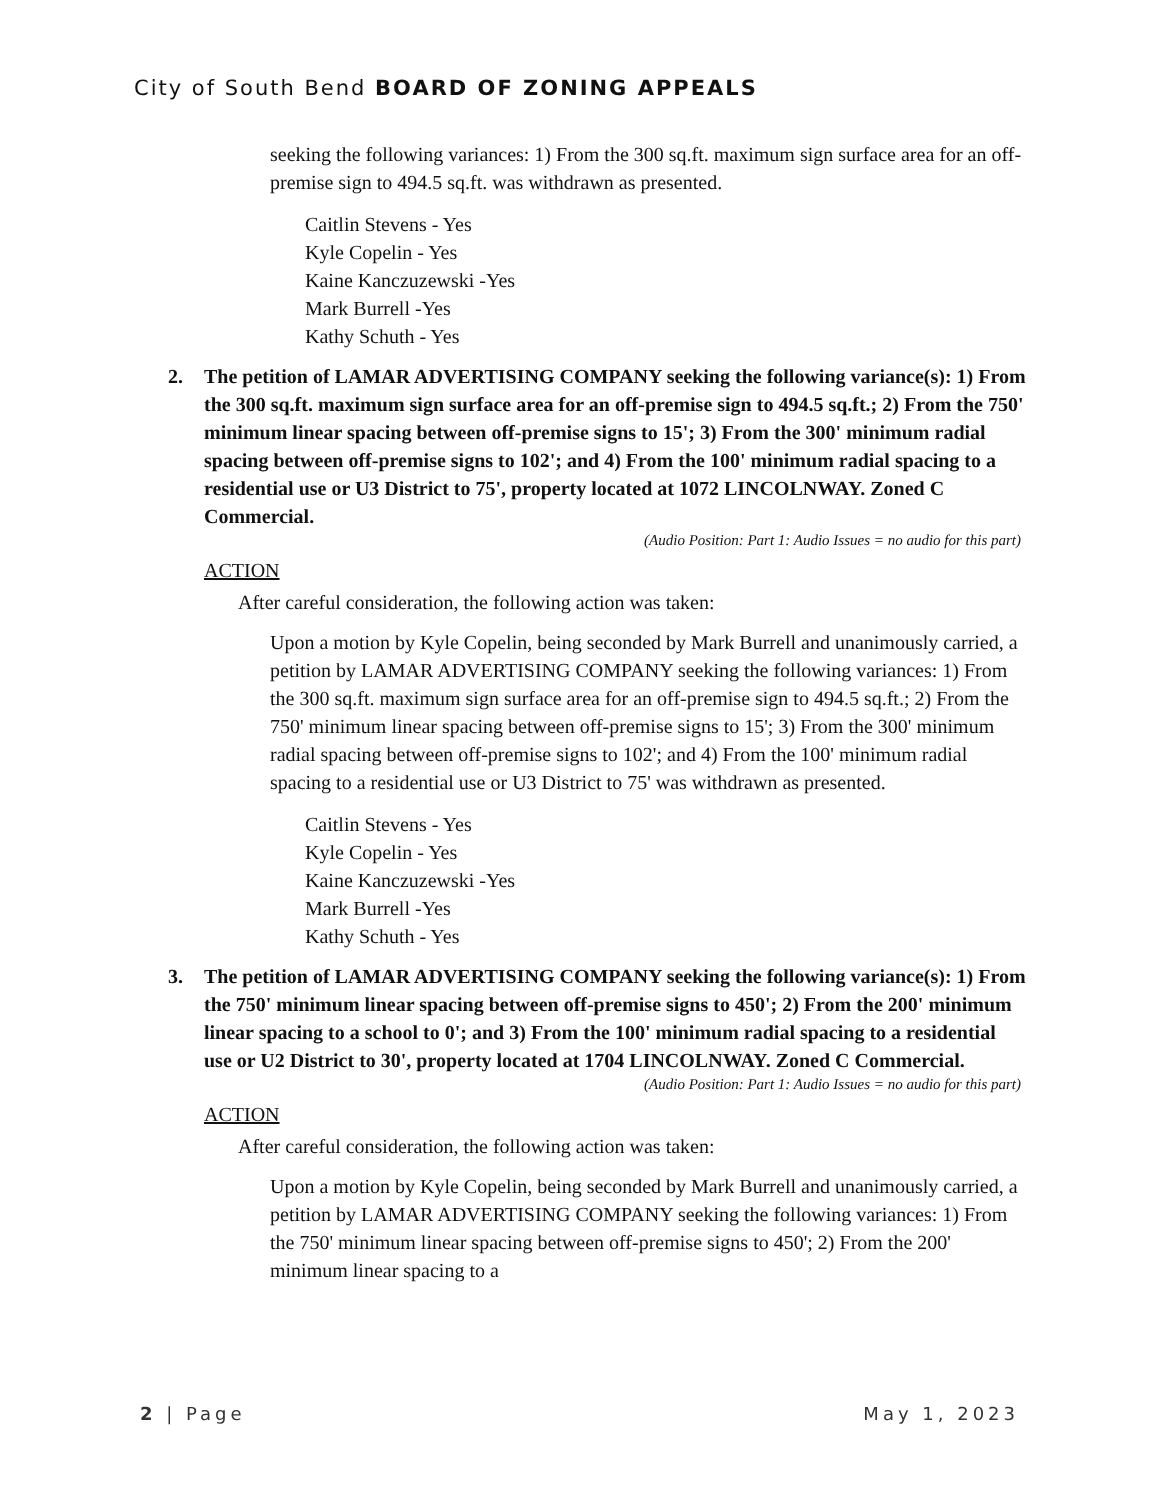City of South Bend BOARD OF ZONING APPEALS
seeking the following variances: 1) From the 300 sq.ft. maximum sign surface area for an off-premise sign to 494.5 sq.ft. was withdrawn as presented.
Caitlin Stevens - Yes
Kyle Copelin - Yes
Kaine Kanczuzewski -Yes
Mark Burrell -Yes
Kathy Schuth - Yes
2. The petition of LAMAR ADVERTISING COMPANY seeking the following variance(s): 1) From the 300 sq.ft. maximum sign surface area for an off-premise sign to 494.5 sq.ft.; 2) From the 750' minimum linear spacing between off-premise signs to 15'; 3) From the 300' minimum radial spacing between off-premise signs to 102'; and 4) From the 100' minimum radial spacing to a residential use or U3 District to 75', property located at 1072 LINCOLNWAY. Zoned C Commercial.
(Audio Position: Part 1: Audio Issues = no audio for this part)
ACTION
After careful consideration, the following action was taken:
Upon a motion by Kyle Copelin, being seconded by Mark Burrell and unanimously carried, a petition by LAMAR ADVERTISING COMPANY seeking the following variances: 1) From the 300 sq.ft. maximum sign surface area for an off-premise sign to 494.5 sq.ft.; 2) From the 750' minimum linear spacing between off-premise signs to 15'; 3) From the 300' minimum radial spacing between off-premise signs to 102'; and 4) From the 100' minimum radial spacing to a residential use or U3 District to 75' was withdrawn as presented.
Caitlin Stevens - Yes
Kyle Copelin - Yes
Kaine Kanczuzewski -Yes
Mark Burrell -Yes
Kathy Schuth - Yes
3. The petition of LAMAR ADVERTISING COMPANY seeking the following variance(s): 1) From the 750' minimum linear spacing between off-premise signs to 450'; 2) From the 200' minimum linear spacing to a school to 0'; and 3) From the 100' minimum radial spacing to a residential use or U2 District to 30', property located at 1704 LINCOLNWAY. Zoned C Commercial.
(Audio Position: Part 1: Audio Issues = no audio for this part)
ACTION
After careful consideration, the following action was taken:
Upon a motion by Kyle Copelin, being seconded by Mark Burrell and unanimously carried, a petition by LAMAR ADVERTISING COMPANY seeking the following variances: 1) From the 750' minimum linear spacing between off-premise signs to 450'; 2) From the 200' minimum linear spacing to a
2 | Page May 1, 2023